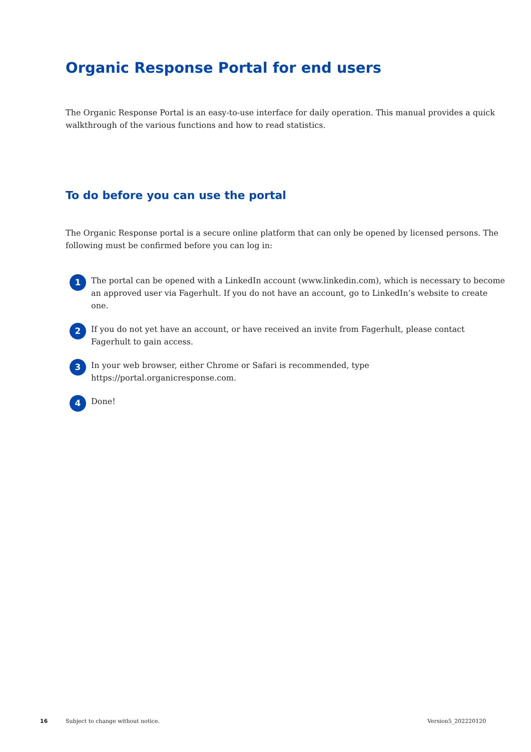Organic Response Portal for end users
The Organic Response Portal is an easy-to-use interface for daily operation. This manual provides a quick walkthrough of the various functions and how to read statistics.
To do before you can use the portal
The Organic Response portal is a secure online platform that can only be opened by licensed persons. The following must be confirmed before you can log in:
1
The portal can be opened with a LinkedIn account (www.linkedin.com), which is necessary to become an approved user via Fagerhult. If you do not have an account, go to LinkedIn’s website to create one.
2
If you do not yet have an account, or have received an invite from Fagerhult, please contact Fagerhult to gain access.
3
In your web browser, either Chrome or Safari is recommended, type https://portal.organicresponse.com.
4
Done!
16 Subject to change without notice. Version5_202220120